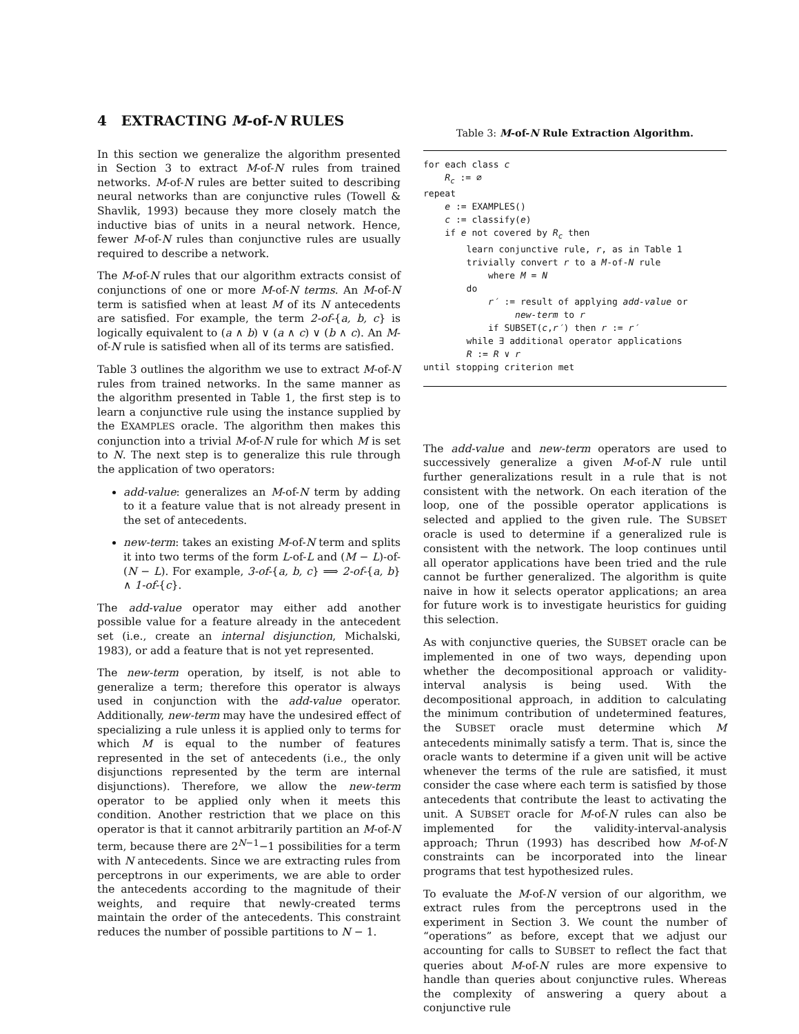4 EXTRACTING M-of-N RULES
In this section we generalize the algorithm presented in Section 3 to extract M-of-N rules from trained networks. M-of-N rules are better suited to describing neural networks than are conjunctive rules (Towell & Shavlik, 1993) because they more closely match the inductive bias of units in a neural network. Hence, fewer M-of-N rules than conjunctive rules are usually required to describe a network.
The M-of-N rules that our algorithm extracts consist of conjunctions of one or more M-of-N terms. An M-of-N term is satisfied when at least M of its N antecedents are satisfied. For example, the term 2-of-{a, b, c} is logically equivalent to (a ∧ b) ∨ (a ∧ c) ∨ (b ∧ c). An M-of-N rule is satisfied when all of its terms are satisfied.
Table 3 outlines the algorithm we use to extract M-of-N rules from trained networks. In the same manner as the algorithm presented in Table 1, the first step is to learn a conjunctive rule using the instance supplied by the EXAMPLES oracle. The algorithm then makes this conjunction into a trivial M-of-N rule for which M is set to N. The next step is to generalize this rule through the application of two operators:
add-value: generalizes an M-of-N term by adding to it a feature value that is not already present in the set of antecedents.
new-term: takes an existing M-of-N term and splits it into two terms of the form L-of-L and (M − L)-of-(N − L). For example, 3-of-{a, b, c} ⟹ 2-of-{a, b} ∧ 1-of-{c}.
The add-value operator may either add another possible value for a feature already in the antecedent set (i.e., create an internal disjunction, Michalski, 1983), or add a feature that is not yet represented.
The new-term operation, by itself, is not able to generalize a term; therefore this operator is always used in conjunction with the add-value operator. Additionally, new-term may have the undesired effect of specializing a rule unless it is applied only to terms for which M is equal to the number of features represented in the set of antecedents (i.e., the only disjunctions represented by the term are internal disjunctions). Therefore, we allow the new-term operator to be applied only when it meets this condition. Another restriction that we place on this operator is that it cannot arbitrarily partition an M-of-N term, because there are 2<sup>N−1</sup>−1 possibilities for a term with N antecedents. Since we are extracting rules from perceptrons in our experiments, we are able to order the antecedents according to the magnitude of their weights, and require that newly-created terms maintain the order of the antecedents. This constraint reduces the number of possible partitions to N − 1.
Table 3: M-of-N Rule Extraction Algorithm.
for each class c
    Rc := ∅
repeat
    e := EXAMPLES()
    c := classify(e)
    if e not covered by Rc then
        learn conjunctive rule, r, as in Table 1
        trivially convert r to a M-of-N rule
            where M = N
        do
            r′ := result of applying add-value or
                 new-term to r
            if SUBSET(c,r′) then r := r′
        while ∃ additional operator applications
        R := R ∨ r
until stopping criterion met
The add-value and new-term operators are used to successively generalize a given M-of-N rule until further generalizations result in a rule that is not consistent with the network. On each iteration of the loop, one of the possible operator applications is selected and applied to the given rule. The SUBSET oracle is used to determine if a generalized rule is consistent with the network. The loop continues until all operator applications have been tried and the rule cannot be further generalized. The algorithm is quite naive in how it selects operator applications; an area for future work is to investigate heuristics for guiding this selection.
As with conjunctive queries, the SUBSET oracle can be implemented in one of two ways, depending upon whether the decompositional approach or validity-interval analysis is being used. With the decompositional approach, in addition to calculating the minimum contribution of undetermined features, the SUBSET oracle must determine which M antecedents minimally satisfy a term. That is, since the oracle wants to determine if a given unit will be active whenever the terms of the rule are satisfied, it must consider the case where each term is satisfied by those antecedents that contribute the least to activating the unit. A SUBSET oracle for M-of-N rules can also be implemented for the validity-interval-analysis approach; Thrun (1993) has described how M-of-N constraints can be incorporated into the linear programs that test hypothesized rules.
To evaluate the M-of-N version of our algorithm, we extract rules from the perceptrons used in the experiment in Section 3. We count the number of “operations” as before, except that we adjust our accounting for calls to SUBSET to reflect the fact that queries about M-of-N rules are more expensive to handle than queries about conjunctive rules. Whereas the complexity of answering a query about a conjunctive rule